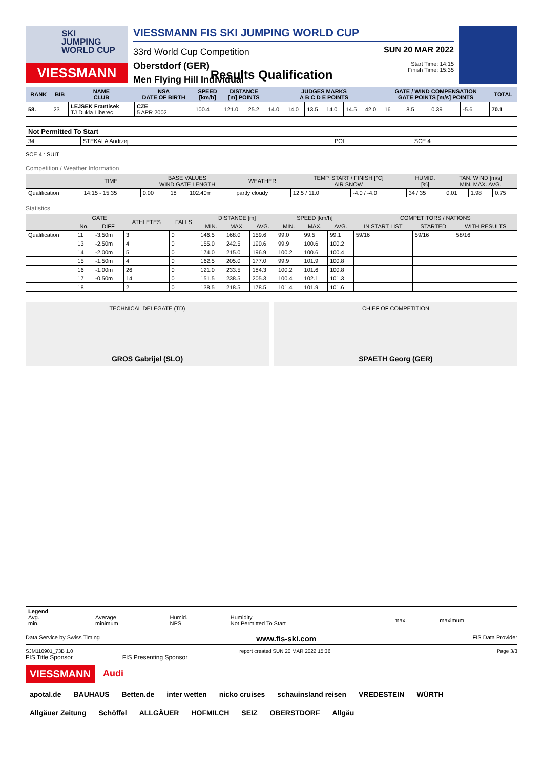SKI
JUMPING
WORLD CUP
VIESSMANN
VIESSMANN FIS SKI JUMPING WORLD CUP
33rd World Cup Competition
Oberstdorf (GER)
Men Flying Hill Individual
SUN 20 MAR 2022
Start Time: 14:15
Finish Time: 15:35
Results Qualification
| RANK | BIB | NAME CLUB | NSA DATE OF BIRTH | SPEED [km/h] | DISTANCE [m] POINTS | | JUDGES MARKS A B C D E POINTS | | | | | | GATE / WIND COMPENSATION GATE POINTS [m/s] POINTS | | | | TOTAL |
| --- | --- | --- | --- | --- | --- | --- | --- | --- | --- | --- | --- | --- | --- | --- | --- | --- | --- |
| 58. | 23 | LEJSEK Frantisek TJ Dukla Liberec | CZE 5 APR 2002 | 100.4 | 121.0 | 25.2 | 14.0 | 14.0 | 13.5 | 14.0 | 14.5 | 42.0 | 16 | 8.5 | 0.39 | -5.6 | 70.1 |
| Not Permitted To Start | | | |
| 34 | STEKALA Andrzej | POL | SCE 4 |
SCE 4 : SUIT
Competition / Weather Information
| | TIME | BASE VALUES WIND GATE LENGTH | | | WEATHER | TEMP. START / FINISH [°C] AIR SNOW | | HUMID. [%] | TAN. WIND [m/s] MIN. MAX. AVG. | | |
| --- | --- | --- | --- | --- | --- | --- | --- | --- | --- | --- | --- |
| Qualification | 14:15 - 15:35 | 0.00 | 18 | 102.40m | partly cloudy | 12.5 / 11.0 | -4.0 / -4.0 | 34 / 35 | 0.01 | 1.98 | 0.75 |
Statistics
| | GATE | | ATHLETES | FALLS | DISTANCE [m] | | | SPEED [km/h] | | | COMPETITORS / NATIONS | | |
| --- | --- | --- | --- | --- | --- | --- | --- | --- | --- | --- | --- | --- | --- |
| | No. | DIFF | | | MIN. | MAX. | AVG. | MIN. | MAX. | AVG. | IN START LIST | STARTED | WITH RESULTS |
| Qualification | 11 | -3.50m | 3 | 0 | 146.5 | 168.0 | 159.6 | 99.0 | 99.5 | 99.1 | 59/16 | 59/16 | 58/16 |
| | 13 | -2.50m | 4 | 0 | 155.0 | 242.5 | 190.6 | 99.9 | 100.6 | 100.2 | | | |
| | 14 | -2.00m | 5 | 0 | 174.0 | 215.0 | 196.9 | 100.2 | 100.6 | 100.4 | | | |
| | 15 | -1.50m | 4 | 0 | 162.5 | 205.0 | 177.0 | 99.9 | 101.9 | 100.8 | | | |
| | 16 | -1.00m | 26 | 0 | 121.0 | 233.5 | 184.3 | 100.2 | 101.6 | 100.8 | | | |
| | 17 | -0.50m | 14 | 0 | 151.5 | 238.5 | 205.3 | 100.4 | 102.1 | 101.3 | | | |
| | 18 | | 2 | 0 | 138.5 | 218.5 | 178.5 | 101.4 | 101.9 | 101.6 | | | |
TECHNICAL DELEGATE (TD)
GROS Gabrijel (SLO)
CHIEF OF COMPETITION
SPAETH Georg (GER)
| Legend Avg. min. | Average minimum | Humid. NPS | Humidity Not Permitted To Start | max. | maximum |
Data Service by Swiss Timing www.fis-ski.com FIS Data Provider
SJM110901_73B 1.0 report created SUN 20 MAR 2022 15:36 Page 3/3
FIS Title Sponsor FIS Presenting Sponsor
VIESSMANN Audi
apotal.de BAUHAUS Betten.de inter wetten nicko cruises schauinsland reisen VREDESTEIN WÜRTH
Allgäuer Zeitung Schöffel ALLGÄUER HOFMILCH SEIZ OBERSTDORF Allgäu